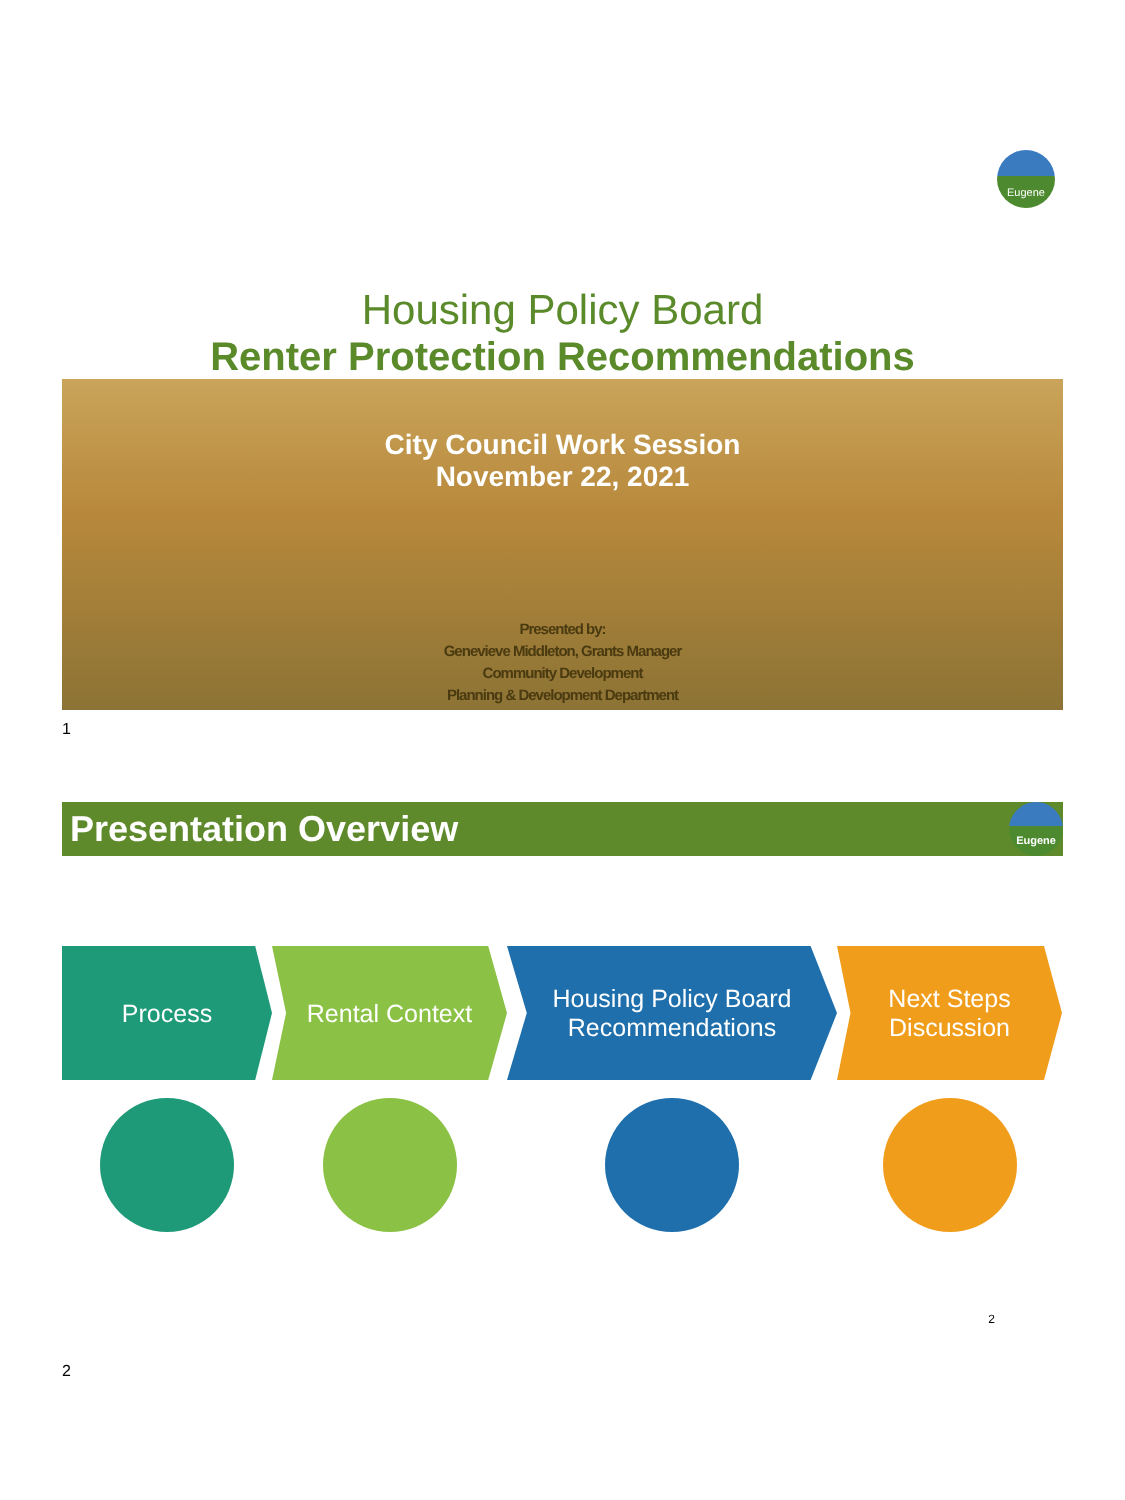Eugene
Housing Policy Board
Renter Protection Recommendations
City Council Work Session
November 22, 2021
Presented by:
Genevieve Middleton, Grants Manager
Community Development
Planning & Development Department
1
Presentation Overview
Eugene
Process Rental Context Housing Policy Board
Recommendations
Next Steps
Discussion
2
2